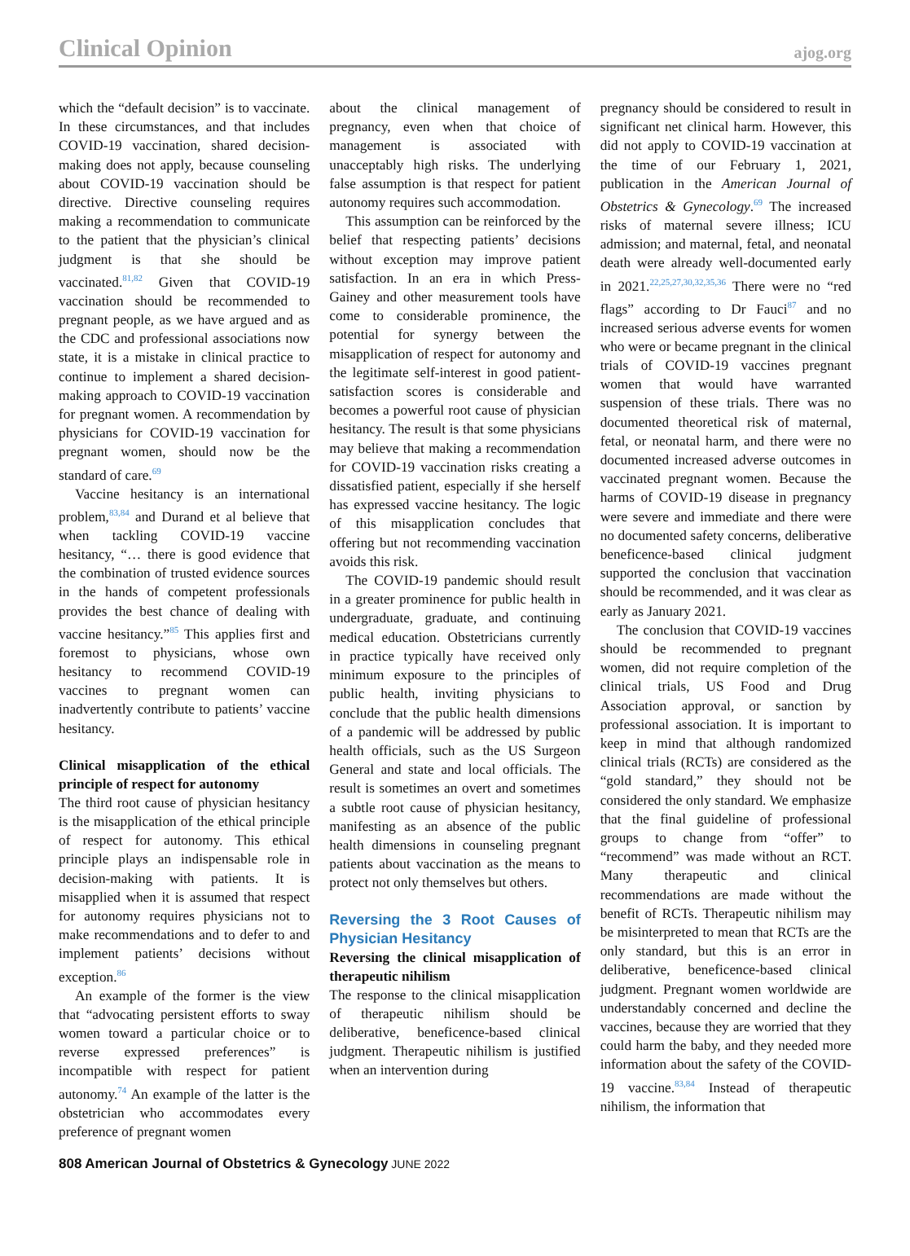Clinical Opinion ajog.org
which the “default decision” is to vaccinate. In these circumstances, and that includes COVID-19 vaccination, shared decision-making does not apply, because counseling about COVID-19 vaccination should be directive. Directive counseling requires making a recommendation to communicate to the patient that the physician’s clinical judgment is that she should be vaccinated.<sup>81,82</sup> Given that COVID-19 vaccination should be recommended to pregnant people, as we have argued and as the CDC and professional associations now state, it is a mistake in clinical practice to continue to implement a shared decision-making approach to COVID-19 vaccination for pregnant women. A recommendation by physicians for COVID-19 vaccination for pregnant women, should now be the standard of care.<sup>69</sup>
Vaccine hesitancy is an international problem,<sup>83,84</sup> and Durand et al believe that when tackling COVID-19 vaccine hesitancy, “… there is good evidence that the combination of trusted evidence sources in the hands of competent professionals provides the best chance of dealing with vaccine hesitancy.”<sup>85</sup> This applies first and foremost to physicians, whose own hesitancy to recommend COVID-19 vaccines to pregnant women can inadvertently contribute to patients’ vaccine hesitancy.
Clinical misapplication of the ethical principle of respect for autonomy
The third root cause of physician hesitancy is the misapplication of the ethical principle of respect for autonomy. This ethical principle plays an indispensable role in decision-making with patients. It is misapplied when it is assumed that respect for autonomy requires physicians not to make recommendations and to defer to and implement patients’ decisions without exception.<sup>86</sup>
An example of the former is the view that “advocating persistent efforts to sway women toward a particular choice or to reverse expressed preferences” is incompatible with respect for patient autonomy.<sup>74</sup> An example of the latter is the obstetrician who accommodates every preference of pregnant women
about the clinical management of pregnancy, even when that choice of management is associated with unacceptably high risks. The underlying false assumption is that respect for patient autonomy requires such accommodation.
This assumption can be reinforced by the belief that respecting patients’ decisions without exception may improve patient satisfaction. In an era in which Press-Gainey and other measurement tools have come to considerable prominence, the potential for synergy between the misapplication of respect for autonomy and the legitimate self-interest in good patient-satisfaction scores is considerable and becomes a powerful root cause of physician hesitancy. The result is that some physicians may believe that making a recommendation for COVID-19 vaccination risks creating a dissatisfied patient, especially if she herself has expressed vaccine hesitancy. The logic of this misapplication concludes that offering but not recommending vaccination avoids this risk.
The COVID-19 pandemic should result in a greater prominence for public health in undergraduate, graduate, and continuing medical education. Obstetricians currently in practice typically have received only minimum exposure to the principles of public health, inviting physicians to conclude that the public health dimensions of a pandemic will be addressed by public health officials, such as the US Surgeon General and state and local officials. The result is sometimes an overt and sometimes a subtle root cause of physician hesitancy, manifesting as an absence of the public health dimensions in counseling pregnant patients about vaccination as the means to protect not only themselves but others.
Reversing the 3 Root Causes of Physician Hesitancy
Reversing the clinical misapplication of therapeutic nihilism
The response to the clinical misapplication of therapeutic nihilism should be deliberative, beneficence-based clinical judgment. Therapeutic nihilism is justified when an intervention during
pregnancy should be considered to result in significant net clinical harm. However, this did not apply to COVID-19 vaccination at the time of our February 1, 2021, publication in the American Journal of Obstetrics & Gynecology.<sup>69</sup> The increased risks of maternal severe illness; ICU admission; and maternal, fetal, and neonatal death were already well-documented early in 2021.<sup>22,25,27,30,32,35,36</sup> There were no “red flags” according to Dr Fauci<sup>87</sup> and no increased serious adverse events for women who were or became pregnant in the clinical trials of COVID-19 vaccines pregnant women that would have warranted suspension of these trials. There was no documented theoretical risk of maternal, fetal, or neonatal harm, and there were no documented increased adverse outcomes in vaccinated pregnant women. Because the harms of COVID-19 disease in pregnancy were severe and immediate and there were no documented safety concerns, deliberative beneficence-based clinical judgment supported the conclusion that vaccination should be recommended, and it was clear as early as January 2021.
The conclusion that COVID-19 vaccines should be recommended to pregnant women, did not require completion of the clinical trials, US Food and Drug Association approval, or sanction by professional association. It is important to keep in mind that although randomized clinical trials (RCTs) are considered as the “gold standard,” they should not be considered the only standard. We emphasize that the final guideline of professional groups to change from “offer” to “recommend” was made without an RCT. Many therapeutic and clinical recommendations are made without the benefit of RCTs. Therapeutic nihilism may be misinterpreted to mean that RCTs are the only standard, but this is an error in deliberative, beneficence-based clinical judgment. Pregnant women worldwide are understandably concerned and decline the vaccines, because they are worried that they could harm the baby, and they needed more information about the safety of the COVID-19 vaccine.<sup>83,84</sup> Instead of therapeutic nihilism, the information that
808 American Journal of Obstetrics & Gynecology JUNE 2022